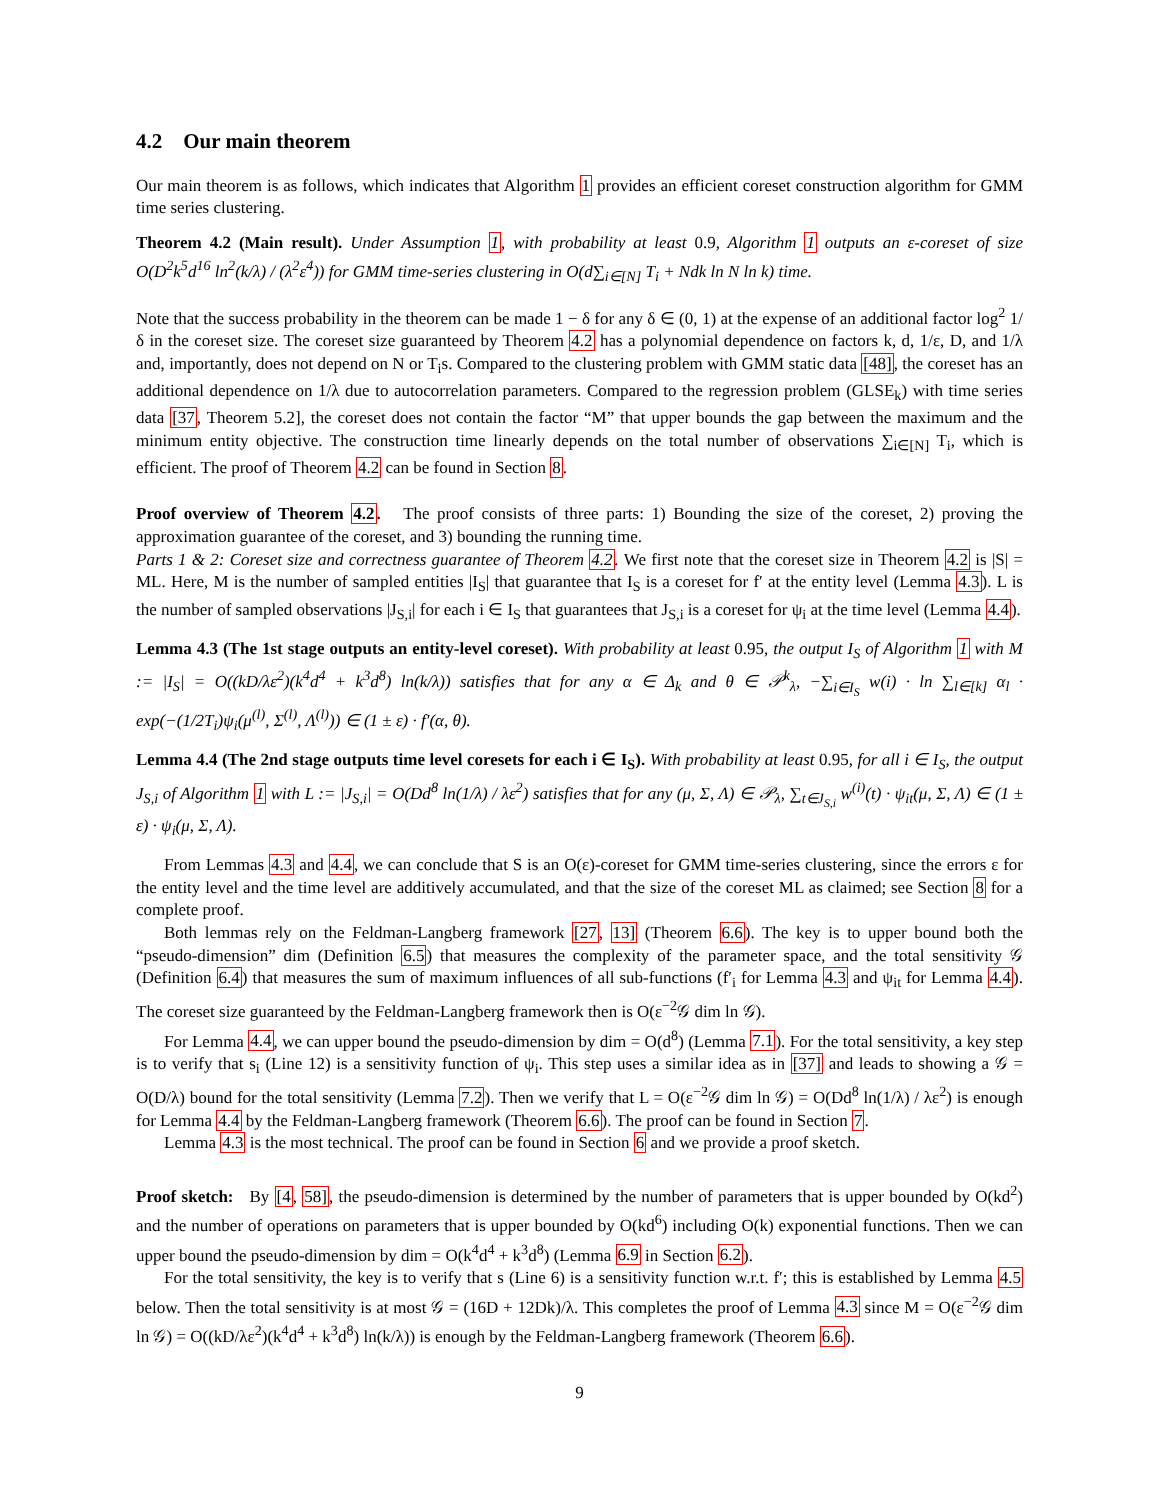4.2 Our main theorem
Our main theorem is as follows, which indicates that Algorithm 1 provides an efficient coreset construction algorithm for GMM time series clustering.
Theorem 4.2 (Main result). Under Assumption 1, with probability at least 0.9, Algorithm 1 outputs an ε-coreset of size O(D<sup>2</sup>k<sup>5</sup>d<sup>16</sup> ln<sup>2</sup>(k/λ) / (λ<sup>2</sup>ε<sup>4</sup>)) for GMM time-series clustering in O(d∑<sub>i∈[N]</sub> T<sub>i</sub> + Ndk ln N ln k) time.
Note that the success probability in the theorem can be made 1 − δ for any δ ∈ (0, 1) at the expense of an additional factor log<sup>2</sup> 1/δ in the coreset size. The coreset size guaranteed by Theorem 4.2 has a polynomial dependence on factors k, d, 1/ε, D, and 1/λ and, importantly, does not depend on N or T<sub>i</sub>s. Compared to the clustering problem with GMM static data [48], the coreset has an additional dependence on 1/λ due to autocorrelation parameters. Compared to the regression problem (GLSE<sub>k</sub>) with time series data [37, Theorem 5.2], the coreset does not contain the factor “M” that upper bounds the gap between the maximum and the minimum entity objective. The construction time linearly depends on the total number of observations ∑<sub>i∈[N]</sub> T<sub>i</sub>, which is efficient. The proof of Theorem 4.2 can be found in Section 8.
Proof overview of Theorem 4.2. The proof consists of three parts: 1) Bounding the size of the coreset, 2) proving the approximation guarantee of the coreset, and 3) bounding the running time.
Parts 1 & 2: Coreset size and correctness guarantee of Theorem 4.2. We first note that the coreset size in Theorem 4.2 is |S| = ML. Here, M is the number of sampled entities |I<sub>S</sub>| that guarantee that I<sub>S</sub> is a coreset for f′ at the entity level (Lemma 4.3). L is the number of sampled observations |J<sub>S,i</sub>| for each i ∈ I<sub>S</sub> that guarantees that J<sub>S,i</sub> is a coreset for ψ<sub>i</sub> at the time level (Lemma 4.4).
Lemma 4.3 (The 1st stage outputs an entity-level coreset). With probability at least 0.95, the output I<sub>S</sub> of Algorithm 1 with M := |I<sub>S</sub>| = O((kD/λε<sup>2</sup>)(k<sup>4</sup>d<sup>4</sup> + k<sup>3</sup>d<sup>8</sup>) ln(k/λ)) satisfies that for any α ∈ Δ<sub>k</sub> and θ ∈ 𝒫<sup>k</sup><sub>λ</sub>, −∑<sub>i∈I<sub>S</sub></sub> w(i) · ln ∑<sub>l∈[k]</sub> α<sub>l</sub> · exp(−(1/2T<sub>i</sub>)ψ<sub>i</sub>(μ<sup>(l)</sup>, Σ<sup>(l)</sup>, Λ<sup>(l)</sup>)) ∈ (1 ± ε) · f′(α, θ).
Lemma 4.4 (The 2nd stage outputs time level coresets for each i ∈ I<sub>S</sub>). With probability at least 0.95, for all i ∈ I<sub>S</sub>, the output J<sub>S,i</sub> of Algorithm 1 with L := |J<sub>S,i</sub>| = O(Dd<sup>8</sup> ln(1/λ) / λε<sup>2</sup>) satisfies that for any (μ, Σ, Λ) ∈ 𝒫<sub>λ</sub>, ∑<sub>t∈J<sub>S,i</sub></sub> w<sup>(i)</sup>(t) · ψ<sub>it</sub>(μ, Σ, Λ) ∈ (1 ± ε) · ψ<sub>i</sub>(μ, Σ, Λ).
From Lemmas 4.3 and 4.4, we can conclude that S is an O(ε)-coreset for GMM time-series clustering, since the errors ε for the entity level and the time level are additively accumulated, and that the size of the coreset ML as claimed; see Section 8 for a complete proof.
Both lemmas rely on the Feldman-Langberg framework [27, 13] (Theorem 6.6). The key is to upper bound both the “pseudo-dimension” dim (Definition 6.5) that measures the complexity of the parameter space, and the total sensitivity 𝒢 (Definition 6.4) that measures the sum of maximum influences of all sub-functions (f′<sub>i</sub> for Lemma 4.3 and ψ<sub>it</sub> for Lemma 4.4). The coreset size guaranteed by the Feldman-Langberg framework then is O(ε<sup>−2</sup>𝒢 dim ln 𝒢).
For Lemma 4.4, we can upper bound the pseudo-dimension by dim = O(d<sup>8</sup>) (Lemma 7.1). For the total sensitivity, a key step is to verify that s<sub>i</sub> (Line 12) is a sensitivity function of ψ<sub>i</sub>. This step uses a similar idea as in [37] and leads to showing a 𝒢 = O(D/λ) bound for the total sensitivity (Lemma 7.2). Then we verify that L = O(ε<sup>−2</sup>𝒢 dim ln 𝒢) = O(Dd<sup>8</sup> ln(1/λ) / λε<sup>2</sup>) is enough for Lemma 4.4 by the Feldman-Langberg framework (Theorem 6.6). The proof can be found in Section 7.
Lemma 4.3 is the most technical. The proof can be found in Section 6 and we provide a proof sketch.
Proof sketch: By [4, 58], the pseudo-dimension is determined by the number of parameters that is upper bounded by O(kd<sup>2</sup>) and the number of operations on parameters that is upper bounded by O(kd<sup>6</sup>) including O(k) exponential functions. Then we can upper bound the pseudo-dimension by dim = O(k<sup>4</sup>d<sup>4</sup> + k<sup>3</sup>d<sup>8</sup>) (Lemma 6.9 in Section 6.2).
For the total sensitivity, the key is to verify that s (Line 6) is a sensitivity function w.r.t. f′; this is established by Lemma 4.5 below. Then the total sensitivity is at most 𝒢 = (16D + 12Dk)/λ. This completes the proof of Lemma 4.3 since M = O(ε<sup>−2</sup>𝒢 dim ln 𝒢) = O((kD/λε<sup>2</sup>)(k<sup>4</sup>d<sup>4</sup> + k<sup>3</sup>d<sup>8</sup>) ln(k/λ)) is enough by the Feldman-Langberg framework (Theorem 6.6).
9